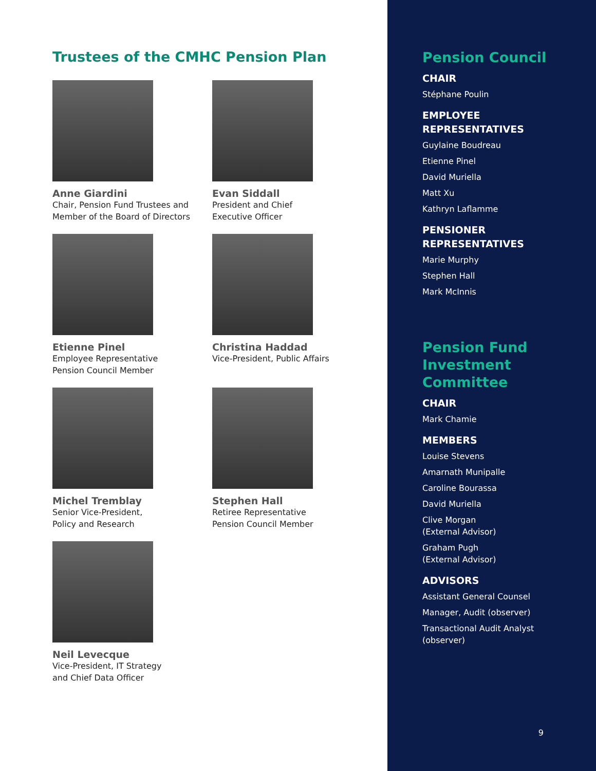Trustees of the CMHC Pension Plan
Anne Giardini
Chair, Pension Fund Trustees and
Member of the Board of Directors
Evan Siddall
President and Chief
Executive Officer
Etienne Pinel
Employee Representative
Pension Council Member
Christina Haddad
Vice-President, Public Affairs
Michel Tremblay
Senior Vice-President,
Policy and Research
Stephen Hall
Retiree Representative
Pension Council Member
Neil Levecque
Vice-President, IT Strategy
and Chief Data Officer
Pension Council
CHAIR
Stéphane Poulin
EMPLOYEE
REPRESENTATIVES
Guylaine Boudreau
Etienne Pinel
David Muriella
Matt Xu
Kathryn Laflamme
PENSIONER
REPRESENTATIVES
Marie Murphy
Stephen Hall
Mark McInnis
Pension Fund
Investment
Committee
CHAIR
Mark Chamie
MEMBERS
Louise Stevens
Amarnath Munipalle
Caroline Bourassa
David Muriella
Clive Morgan
(External Advisor)
Graham Pugh
(External Advisor)
ADVISORS
Assistant General Counsel
Manager, Audit (observer)
Transactional Audit Analyst
(observer)
9